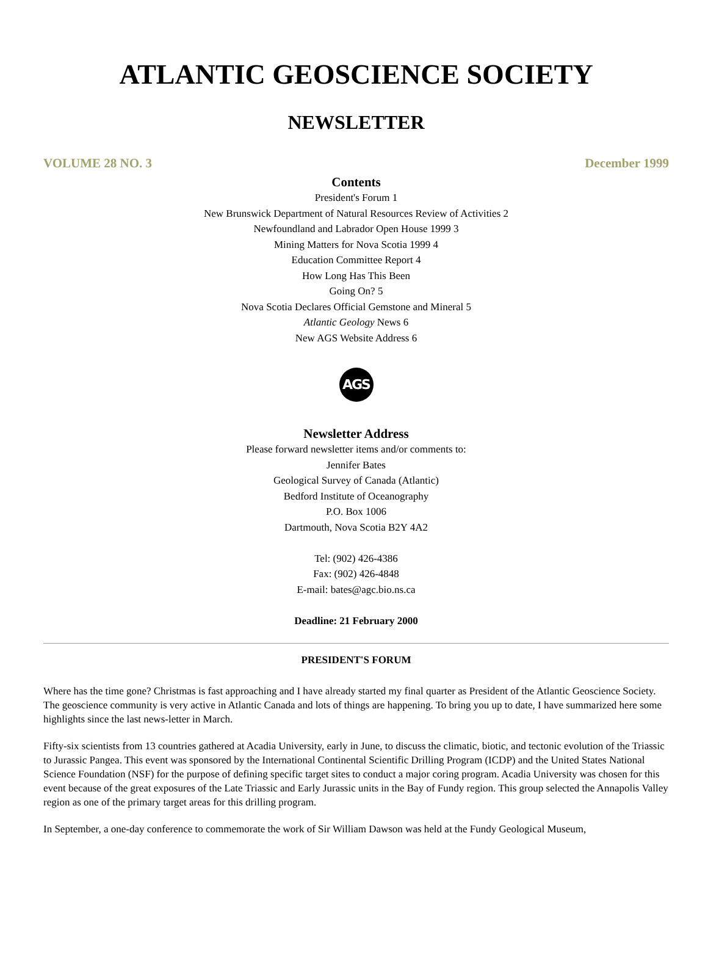ATLANTIC GEOSCIENCE SOCIETY
NEWSLETTER
VOLUME 28 NO. 3 December 1999
Contents
President's Forum 1
New Brunswick Department of Natural Resources Review of Activities 2
Newfoundland and Labrador Open House 1999 3
Mining Matters for Nova Scotia 1999 4
Education Committee Report 4
How Long Has This Been
Going On? 5
Nova Scotia Declares Official Gemstone and Mineral 5
Atlantic Geology News 6
New AGS Website Address 6
AGS
Newsletter Address
Please forward newsletter items and/or comments to:
Jennifer Bates
Geological Survey of Canada (Atlantic)
Bedford Institute of Oceanography
P.O. Box 1006
Dartmouth, Nova Scotia B2Y 4A2
Tel: (902) 426-4386
Fax: (902) 426-4848
E-mail: bates@agc.bio.ns.ca
Deadline: 21 February 2000
PRESIDENT'S FORUM
Where has the time gone? Christmas is fast approaching and I have already started my final quarter as President of the Atlantic Geoscience Society. The geoscience community is very active in Atlantic Canada and lots of things are happening. To bring you up to date, I have summarized here some highlights since the last news-letter in March.
Fifty-six scientists from 13 countries gathered at Acadia University, early in June, to discuss the climatic, biotic, and tectonic evolution of the Triassic to Jurassic Pangea. This event was sponsored by the International Continental Scientific Drilling Program (ICDP) and the United States National Science Foundation (NSF) for the purpose of defining specific target sites to conduct a major coring program. Acadia University was chosen for this event because of the great exposures of the Late Triassic and Early Jurassic units in the Bay of Fundy region. This group selected the Annapolis Valley region as one of the primary target areas for this drilling program.
In September, a one-day conference to commemorate the work of Sir William Dawson was held at the Fundy Geological Museum,